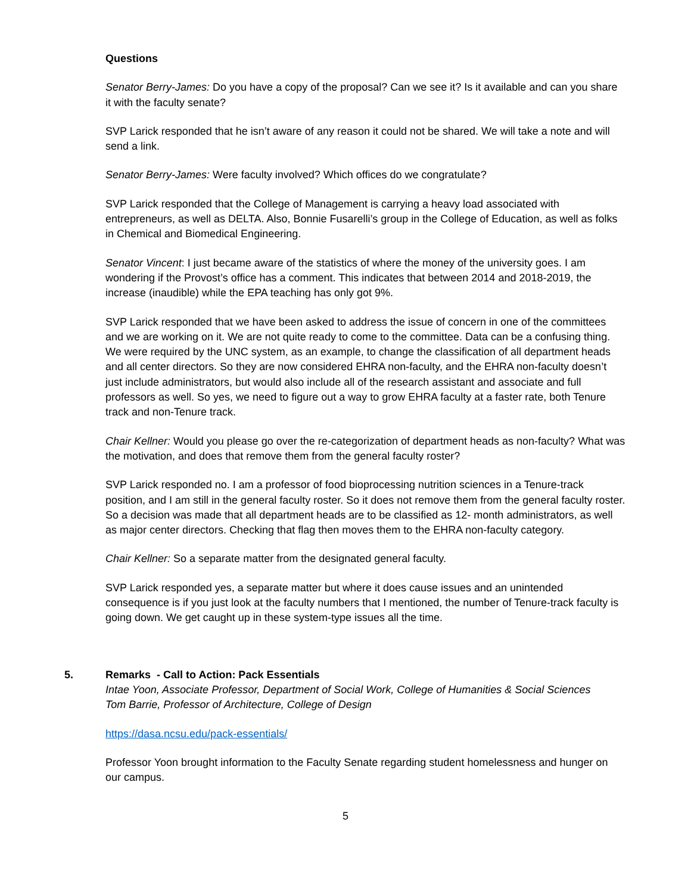Questions
Senator Berry-James: Do you have a copy of the proposal? Can we see it? Is it available and can you share it with the faculty senate?
SVP Larick responded that he isn’t aware of any reason it could not be shared. We will take a note and will send a link.
Senator Berry-James: Were faculty involved? Which offices do we congratulate?
SVP Larick responded that the College of Management is carrying a heavy load associated with entrepreneurs, as well as DELTA. Also, Bonnie Fusarelli’s group in the College of Education, as well as folks in Chemical and Biomedical Engineering.
Senator Vincent: I just became aware of the statistics of where the money of the university goes. I am wondering if the Provost’s office has a comment. This indicates that between 2014 and 2018-2019, the increase (inaudible) while the EPA teaching has only got 9%.
SVP Larick responded that we have been asked to address the issue of concern in one of the committees and we are working on it. We are not quite ready to come to the committee. Data can be a confusing thing. We were required by the UNC system, as an example, to change the classification of all department heads and all center directors. So they are now considered EHRA non-faculty, and the EHRA non-faculty doesn’t just include administrators, but would also include all of the research assistant and associate and full professors as well. So yes, we need to figure out a way to grow EHRA faculty at a faster rate, both Tenure track and non-Tenure track.
Chair Kellner: Would you please go over the re-categorization of department heads as non-faculty? What was the motivation, and does that remove them from the general faculty roster?
SVP Larick responded no. I am a professor of food bioprocessing nutrition sciences in a Tenure-track position, and I am still in the general faculty roster. So it does not remove them from the general faculty roster. So a decision was made that all department heads are to be classified as 12- month administrators, as well as major center directors. Checking that flag then moves them to the EHRA non-faculty category.
Chair Kellner: So a separate matter from the designated general faculty.
SVP Larick responded yes, a separate matter but where it does cause issues and an unintended consequence is if you just look at the faculty numbers that I mentioned, the number of Tenure-track faculty is going down. We get caught up in these system-type issues all the time.
5. Remarks - Call to Action: Pack Essentials
Intae Yoon, Associate Professor, Department of Social Work, College of Humanities & Social Sciences
Tom Barrie, Professor of Architecture, College of Design
https://dasa.ncsu.edu/pack-essentials/
Professor Yoon brought information to the Faculty Senate regarding student homelessness and hunger on our campus.
5